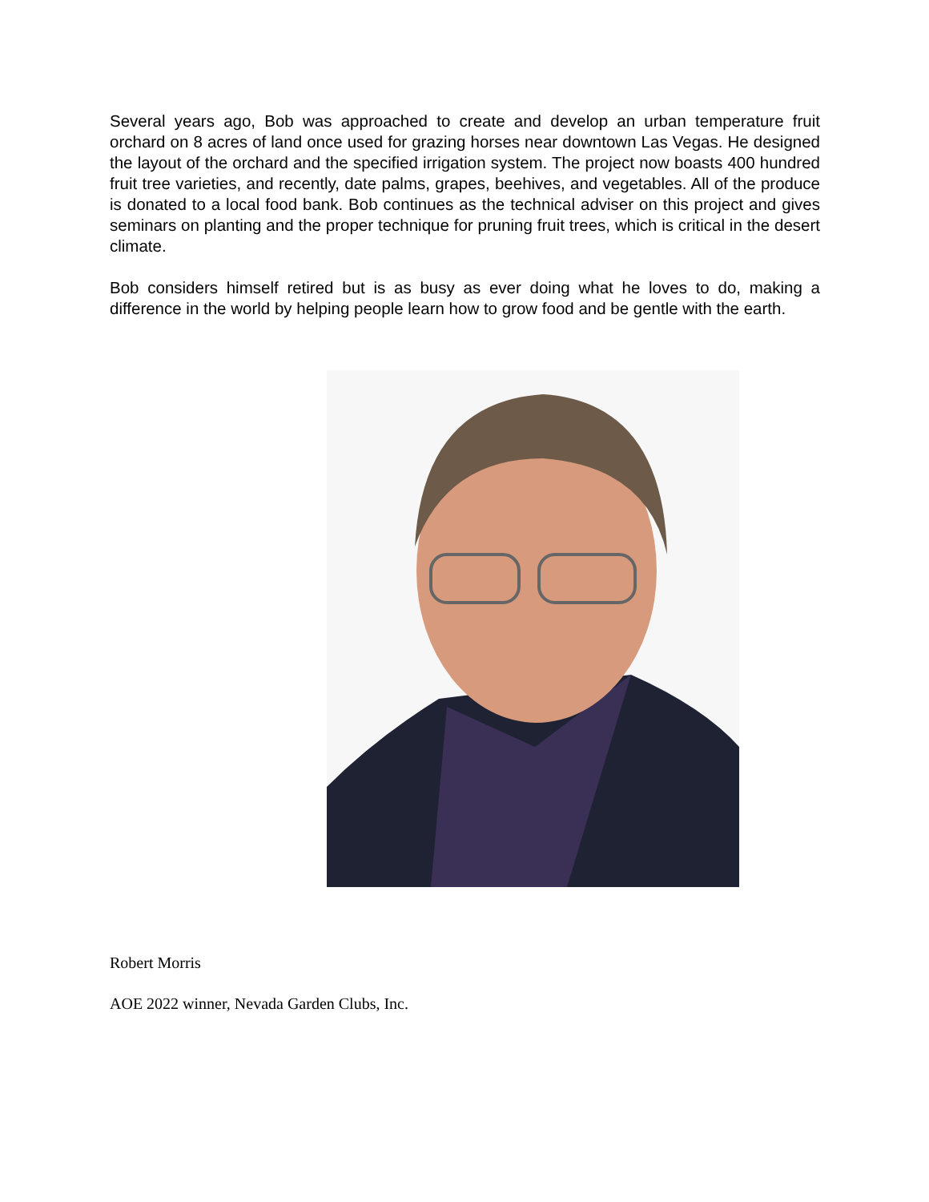Several years ago, Bob was approached to create and develop an urban temperature fruit orchard on 8 acres of land once used for grazing horses near downtown Las Vegas. He designed the layout of the orchard and the specified irrigation system. The project now boasts 400 hundred fruit tree varieties, and recently, date palms, grapes, beehives, and vegetables. All of the produce is donated to a local food bank. Bob continues as the technical adviser on this project and gives seminars on planting and the proper technique for pruning fruit trees, which is critical in the desert climate.
Bob considers himself retired but is as busy as ever doing what he loves to do, making a difference in the world by helping people learn how to grow food and be gentle with the earth.
Robert Morris
AOE 2022 winner, Nevada Garden Clubs, Inc.